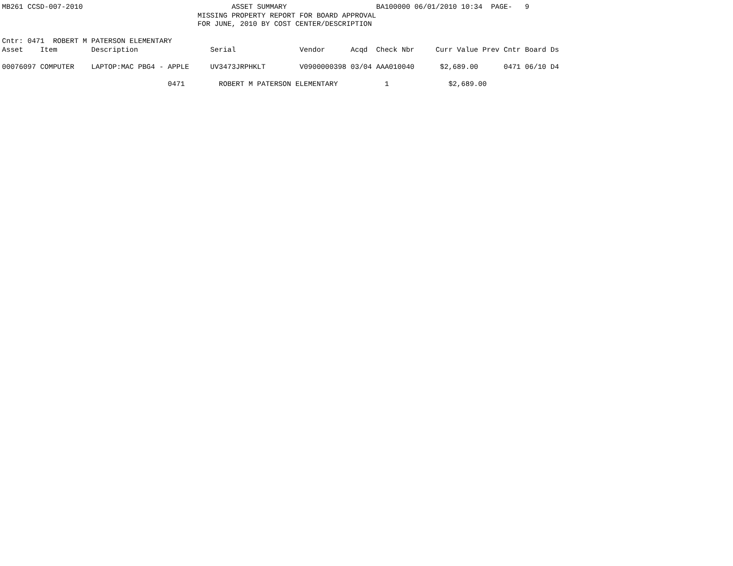MB261 CCSD-007-2010                                   ASSET SUMMARY                     BA100000 06/01/2010 10:34  PAGE-   9
                                              MISSING PROPERTY REPORT FOR BOARD APPROVAL
                                              FOR JUNE, 2010 BY COST CENTER/DESCRIPTION

Cntr: 0471  ROBERT M PATERSON ELEMENTARY
Asset    Item        Description                 Serial               Vendor      Acqd  Check Nbr     Curr Value Prev Cntr Board Ds

00076097 COMPUTER    LAPTOP:MAC PBG4 - APPLE     UV3473JRPHKLT        V0900000398 03/04 AAA010040      $2,689.00      0471 06/10 D4

                                       0471        ROBERT M PATERSON ELEMENTARY           1              $2,689.00